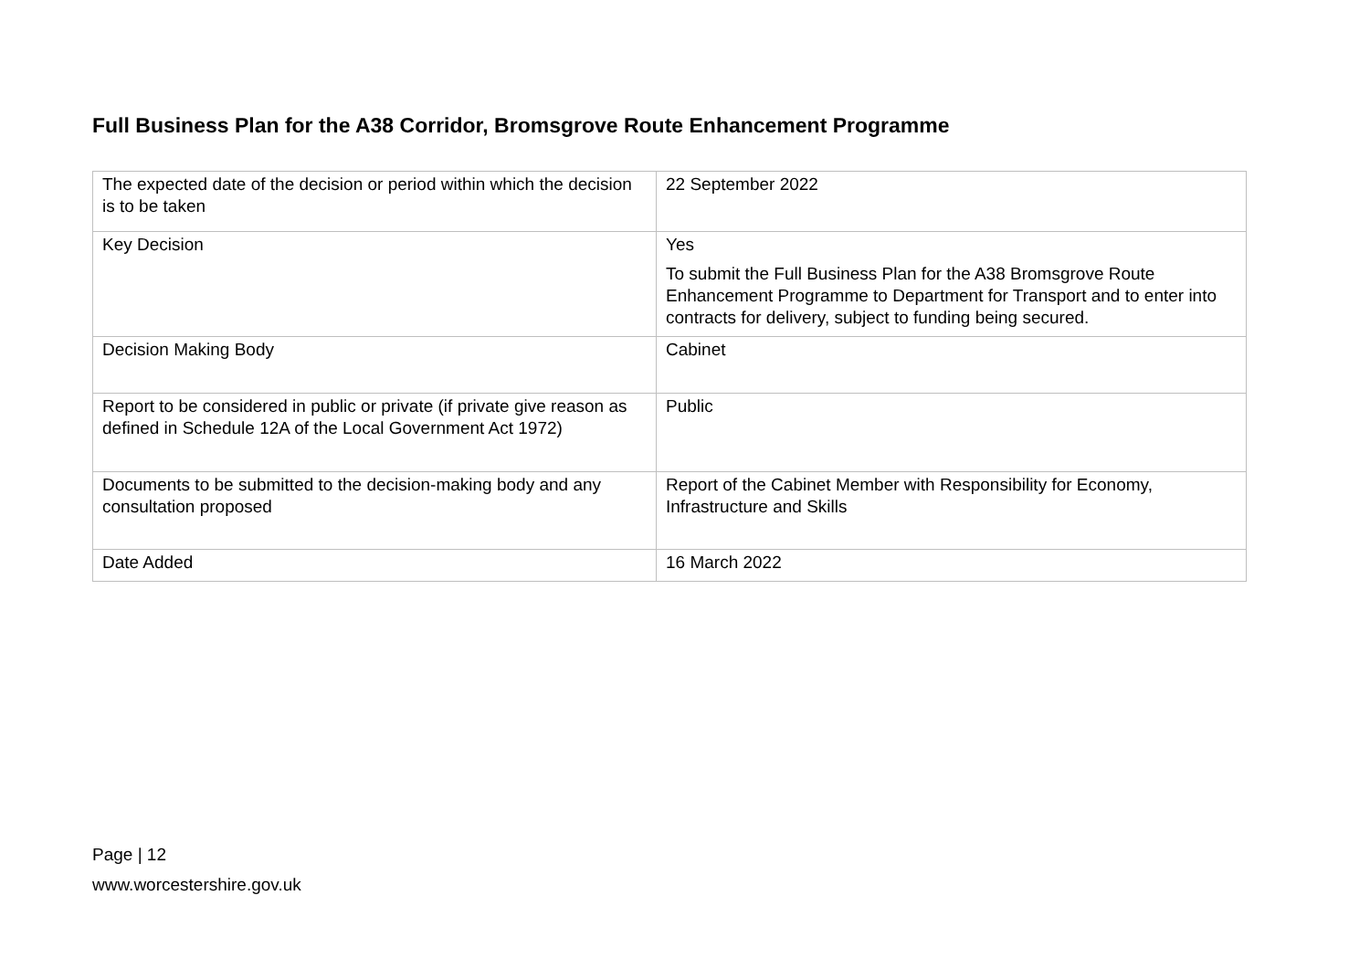Full Business Plan for the A38 Corridor, Bromsgrove Route Enhancement Programme
| The expected date of the decision or period within which the decision is to be taken | 22 September 2022 |
| Key Decision | Yes To submit the Full Business Plan for the A38 Bromsgrove Route Enhancement Programme to Department for Transport and to enter into contracts for delivery, subject to funding being secured. |
| Decision Making Body | Cabinet |
| Report to be considered in public or private (if private give reason as defined in Schedule 12A of the Local Government Act 1972) | Public |
| Documents to be submitted to the decision-making body and any consultation proposed | Report of the Cabinet Member with Responsibility for Economy, Infrastructure and Skills |
| Date Added | 16 March 2022 |
Page | 12
www.worcestershire.gov.uk